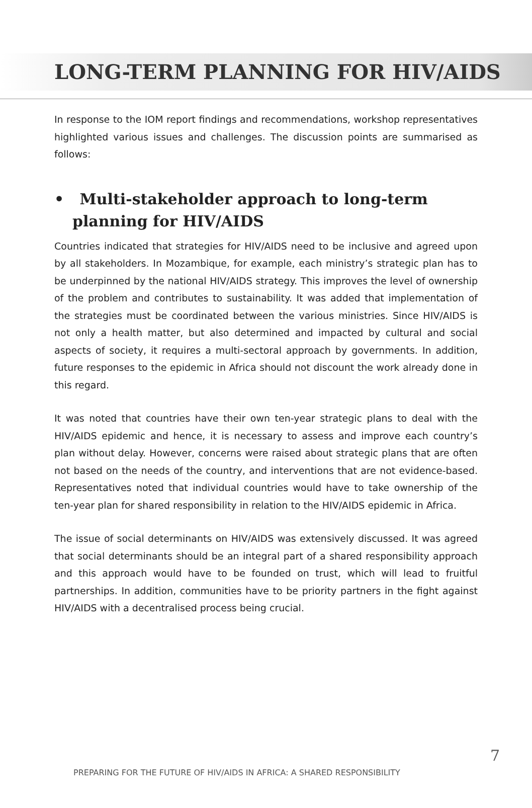LONG-TERM PLANNING FOR HIV/AIDS
In response to the IOM report findings and recommendations, workshop representatives highlighted various issues and challenges. The discussion points are summarised as follows:
• Multi-stakeholder approach to long-term planning for HIV/AIDS
Countries indicated that strategies for HIV/AIDS need to be inclusive and agreed upon by all stakeholders. In Mozambique, for example, each ministry’s strategic plan has to be underpinned by the national HIV/AIDS strategy. This improves the level of ownership of the problem and contributes to sustainability. It was added that implementation of the strategies must be coordinated between the various ministries. Since HIV/AIDS is not only a health matter, but also determined and impacted by cultural and social aspects of society, it requires a multi-sectoral approach by governments. In addition, future responses to the epidemic in Africa should not discount the work already done in this regard.
It was noted that countries have their own ten-year strategic plans to deal with the HIV/AIDS epidemic and hence, it is necessary to assess and improve each country’s plan without delay. However, concerns were raised about strategic plans that are often not based on the needs of the country, and interventions that are not evidence-based. Representatives noted that individual countries would have to take ownership of the ten-year plan for shared responsibility in relation to the HIV/AIDS epidemic in Africa.
The issue of social determinants on HIV/AIDS was extensively discussed. It was agreed that social determinants should be an integral part of a shared responsibility approach and this approach would have to be founded on trust, which will lead to fruitful partnerships. In addition, communities have to be priority partners in the fight against HIV/AIDS with a decentralised process being crucial.
PREPARING FOR THE FUTURE OF HIV/AIDS IN AFRICA: A SHARED RESPONSIBILITY
7